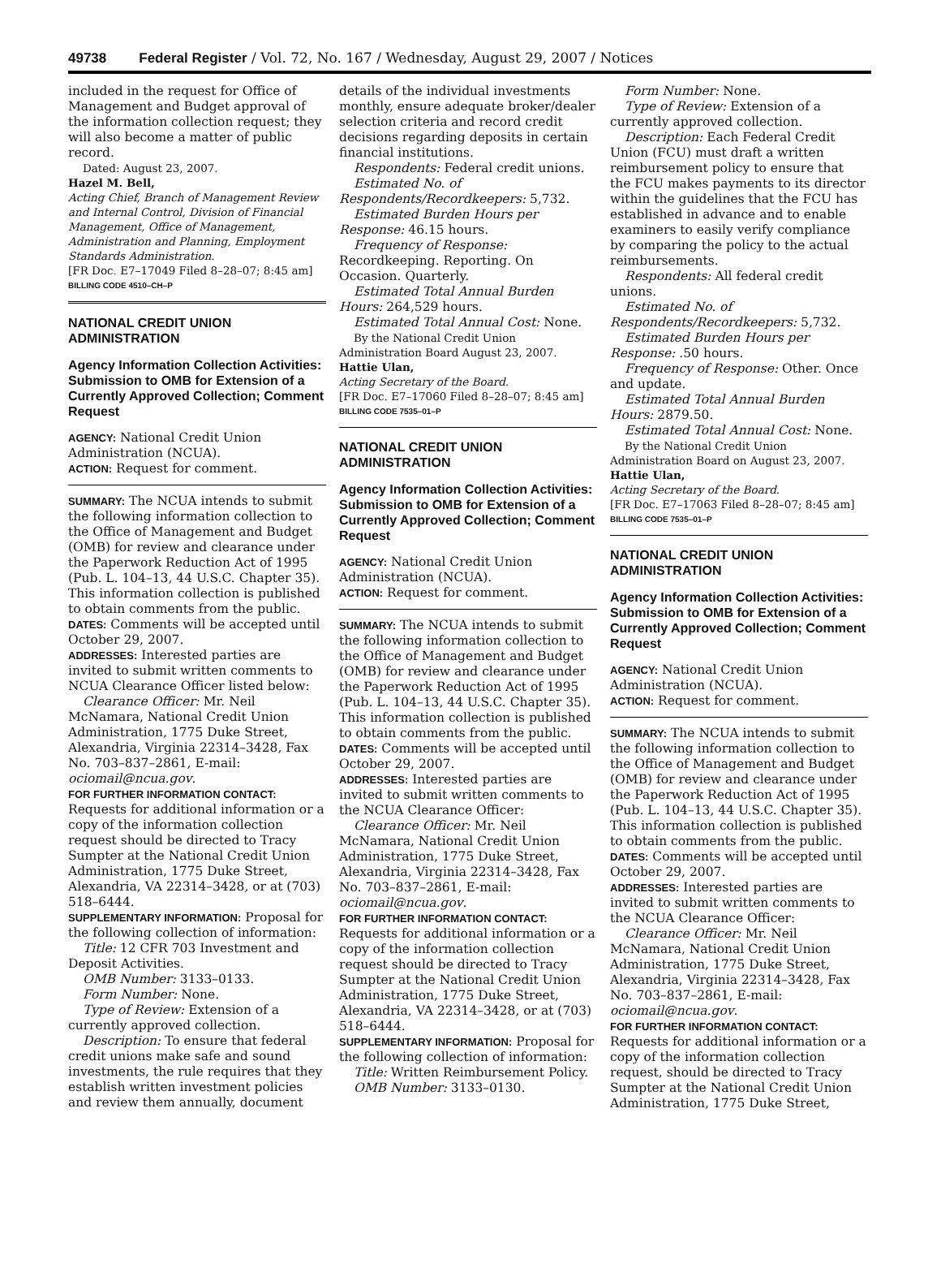49738 Federal Register / Vol. 72, No. 167 / Wednesday, August 29, 2007 / Notices
included in the request for Office of Management and Budget approval of the information collection request; they will also become a matter of public record.
Dated: August 23, 2007.
Hazel M. Bell,
Acting Chief, Branch of Management Review and Internal Control, Division of Financial Management, Office of Management, Administration and Planning, Employment Standards Administration.
[FR Doc. E7–17049 Filed 8–28–07; 8:45 am]
BILLING CODE 4510–CH–P
NATIONAL CREDIT UNION ADMINISTRATION
Agency Information Collection Activities: Submission to OMB for Extension of a Currently Approved Collection; Comment Request
AGENCY: National Credit Union Administration (NCUA).
ACTION: Request for comment.
SUMMARY: The NCUA intends to submit the following information collection to the Office of Management and Budget (OMB) for review and clearance under the Paperwork Reduction Act of 1995 (Pub. L. 104–13, 44 U.S.C. Chapter 35). This information collection is published to obtain comments from the public.
DATES: Comments will be accepted until October 29, 2007.
ADDRESSES: Interested parties are invited to submit written comments to NCUA Clearance Officer listed below:
Clearance Officer: Mr. Neil McNamara, National Credit Union Administration, 1775 Duke Street, Alexandria, Virginia 22314–3428, Fax No. 703–837–2861, E-mail: ociomail@ncua.gov.
FOR FURTHER INFORMATION CONTACT: Requests for additional information or a copy of the information collection request should be directed to Tracy Sumpter at the National Credit Union Administration, 1775 Duke Street, Alexandria, VA 22314–3428, or at (703) 518–6444.
SUPPLEMENTARY INFORMATION: Proposal for the following collection of information:
Title: 12 CFR 703 Investment and Deposit Activities.
OMB Number: 3133–0133.
Form Number: None.
Type of Review: Extension of a currently approved collection.
Description: To ensure that federal credit unions make safe and sound investments, the rule requires that they establish written investment policies and review them annually, document
details of the individual investments monthly, ensure adequate broker/dealer selection criteria and record credit decisions regarding deposits in certain financial institutions.
Respondents: Federal credit unions.
Estimated No. of Respondents/Recordkeepers: 5,732.
Estimated Burden Hours per Response: 46.15 hours.
Frequency of Response: Recordkeeping. Reporting. On Occasion. Quarterly.
Estimated Total Annual Burden Hours: 264,529 hours.
Estimated Total Annual Cost: None.
By the National Credit Union Administration Board August 23, 2007.
Hattie Ulan,
Acting Secretary of the Board.
[FR Doc. E7–17060 Filed 8–28–07; 8:45 am]
BILLING CODE 7535–01–P
NATIONAL CREDIT UNION ADMINISTRATION
Agency Information Collection Activities: Submission to OMB for Extension of a Currently Approved Collection; Comment Request
AGENCY: National Credit Union Administration (NCUA).
ACTION: Request for comment.
SUMMARY: The NCUA intends to submit the following information collection to the Office of Management and Budget (OMB) for review and clearance under the Paperwork Reduction Act of 1995 (Pub. L. 104–13, 44 U.S.C. Chapter 35). This information collection is published to obtain comments from the public.
DATES: Comments will be accepted until October 29, 2007.
ADDRESSES: Interested parties are invited to submit written comments to the NCUA Clearance Officer:
Clearance Officer: Mr. Neil McNamara, National Credit Union Administration, 1775 Duke Street, Alexandria, Virginia 22314–3428, Fax No. 703–837–2861, E-mail: ociomail@ncua.gov.
FOR FURTHER INFORMATION CONTACT: Requests for additional information or a copy of the information collection request should be directed to Tracy Sumpter at the National Credit Union Administration, 1775 Duke Street, Alexandria, VA 22314–3428, or at (703) 518–6444.
SUPPLEMENTARY INFORMATION: Proposal for the following collection of information:
Title: Written Reimbursement Policy.
OMB Number: 3133–0130.
Form Number: None.
Type of Review: Extension of a currently approved collection.
Description: Each Federal Credit Union (FCU) must draft a written reimbursement policy to ensure that the FCU makes payments to its director within the guidelines that the FCU has established in advance and to enable examiners to easily verify compliance by comparing the policy to the actual reimbursements.
Respondents: All federal credit unions.
Estimated No. of Respondents/Recordkeepers: 5,732.
Estimated Burden Hours per Response: .50 hours.
Frequency of Response: Other. Once and update.
Estimated Total Annual Burden Hours: 2879.50.
Estimated Total Annual Cost: None.
By the National Credit Union Administration Board on August 23, 2007.
Hattie Ulan,
Acting Secretary of the Board.
[FR Doc. E7–17063 Filed 8–28–07; 8:45 am]
BILLING CODE 7535–01–P
NATIONAL CREDIT UNION ADMINISTRATION
Agency Information Collection Activities: Submission to OMB for Extension of a Currently Approved Collection; Comment Request
AGENCY: National Credit Union Administration (NCUA).
ACTION: Request for comment.
SUMMARY: The NCUA intends to submit the following information collection to the Office of Management and Budget (OMB) for review and clearance under the Paperwork Reduction Act of 1995 (Pub. L. 104–13, 44 U.S.C. Chapter 35). This information collection is published to obtain comments from the public.
DATES: Comments will be accepted until October 29, 2007.
ADDRESSES: Interested parties are invited to submit written comments to the NCUA Clearance Officer:
Clearance Officer: Mr. Neil McNamara, National Credit Union Administration, 1775 Duke Street, Alexandria, Virginia 22314–3428, Fax No. 703–837–2861, E-mail: ociomail@ncua.gov.
FOR FURTHER INFORMATION CONTACT: Requests for additional information or a copy of the information collection request, should be directed to Tracy Sumpter at the National Credit Union Administration, 1775 Duke Street,